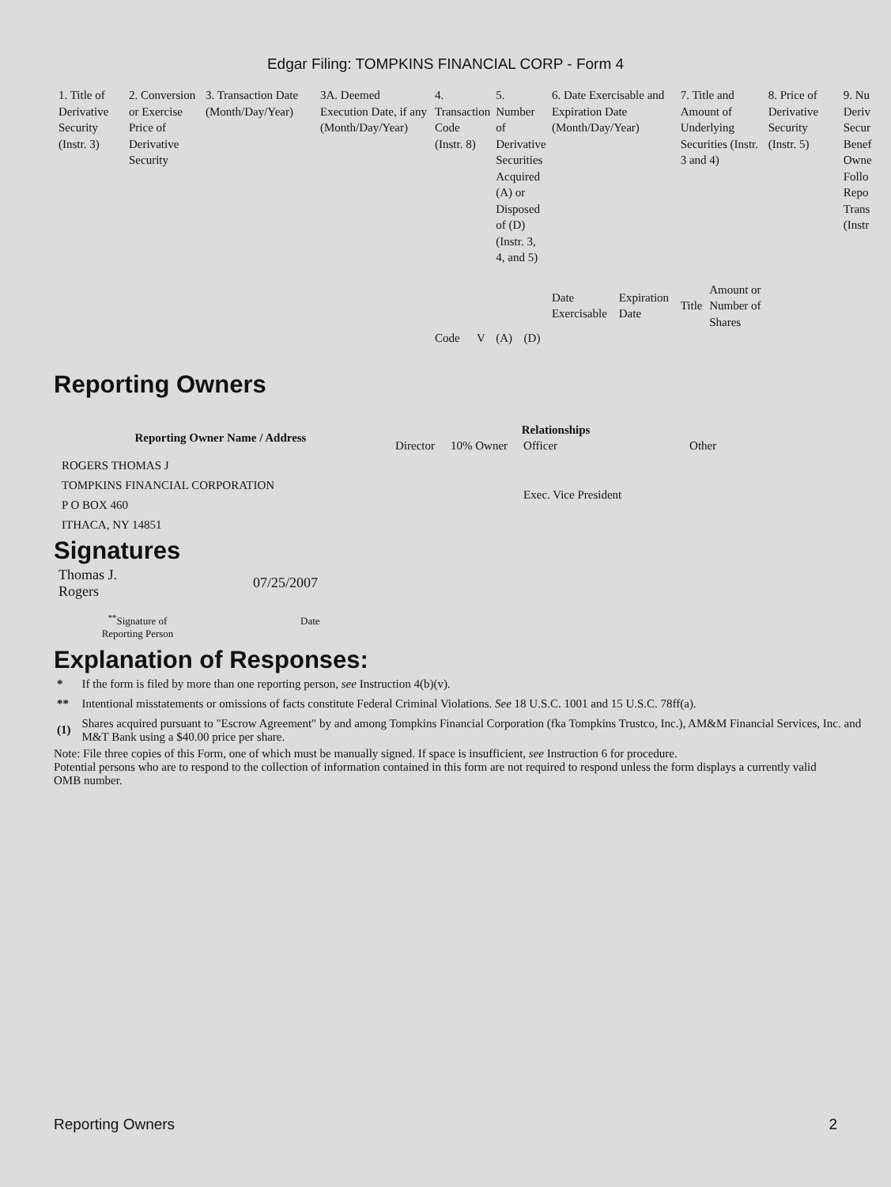Edgar Filing: TOMPKINS FINANCIAL CORP - Form 4
| 1. Title of Derivative Security (Instr. 3) | 2. Conversion or Exercise Price of Derivative Security | 3. Transaction Date (Month/Day/Year) | 3A. Deemed Execution Date, if any (Month/Day/Year) | 4. Transaction Code (Instr. 8) | | 5. Number of Derivative Securities Acquired (A) or Disposed of (D) (Instr. 3, 4, and 5) | | 6. Date Exercisable and Expiration Date (Month/Day/Year) | | 7. Title and Amount of Underlying Securities (Instr. 3 and 4) | | 8. Price of Derivative Security (Instr. 5) | 9. Nu Deriv Secur Benef Owne Follo Repo Trans (Instr |
| | | | | | | | | Date Exercisable | Expiration Date | Title | Amount or Number of Shares | | |
| | | | | Code | V | (A) | (D) | | | | | | |
Reporting Owners
| Reporting Owner Name / Address | Relationships | | | |
| --- | --- | --- | --- | --- |
| | Director | 10% Owner | Officer | Other |
| ROGERS THOMAS J TOMPKINS FINANCIAL CORPORATION P O BOX 460 ITHACA, NY 14851 | | | Exec. Vice President | |
Signatures
| Thomas J. Rogers | 07/25/2007 |
| <sup>**</sup> Signature of Reporting Person | Date |
Explanation of Responses:
| * | If the form is filed by more than one reporting person, see Instruction 4(b)(v). |
| ** | Intentional misstatements or omissions of facts constitute Federal Criminal Violations. See 18 U.S.C. 1001 and 15 U.S.C. 78ff(a). |
| (1) | Shares acquired pursuant to "Escrow Agreement" by and among Tompkins Financial Corporation (fka Tompkins Trustco, Inc.), AM&M Financial Services, Inc. and M&T Bank using a $40.00 price per share. |
Note: File three copies of this Form, one of which must be manually signed. If space is insufficient, see Instruction 6 for procedure.
Potential persons who are to respond to the collection of information contained in this form are not required to respond unless the form displays a currently valid OMB number.
Reporting Owners 2